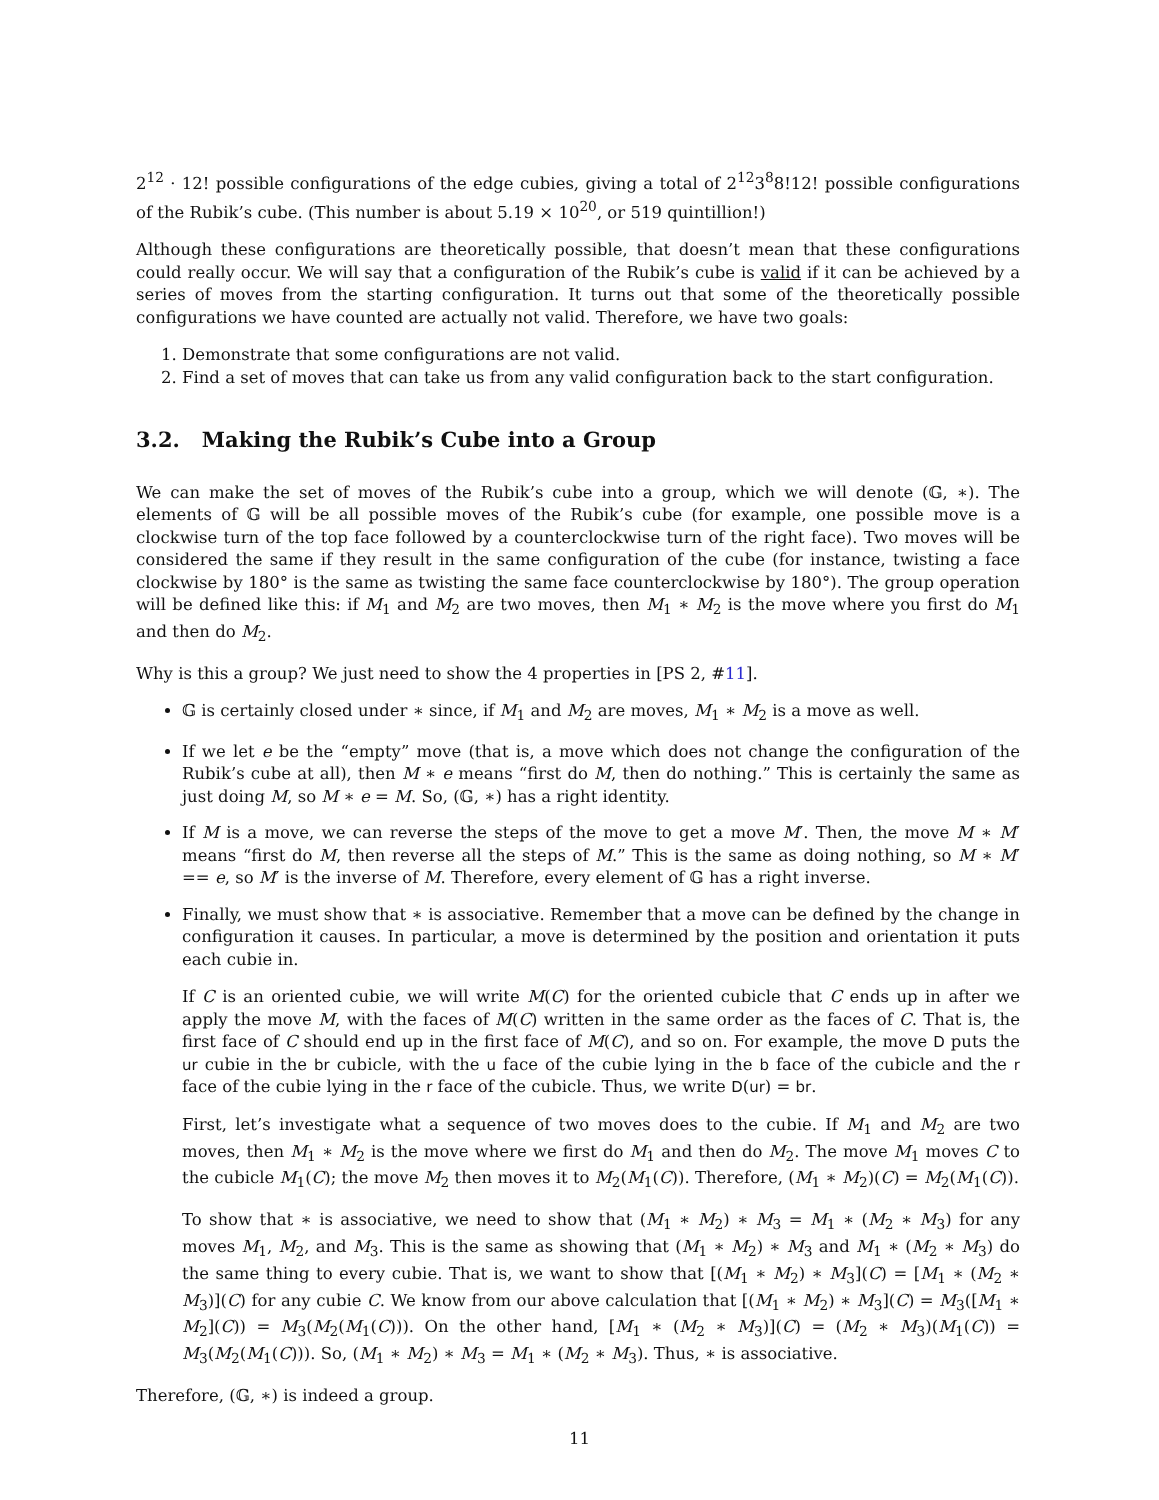2<sup>12</sup> · 12! possible configurations of the edge cubies, giving a total of 2<sup>12</sup>3<sup>8</sup>8!12! possible configurations of the Rubik’s cube. (This number is about 5.19 × 10<sup>20</sup>, or 519 quintillion!)
Although these configurations are theoretically possible, that doesn’t mean that these configurations could really occur. We will say that a configuration of the Rubik’s cube is valid if it can be achieved by a series of moves from the starting configuration. It turns out that some of the theoretically possible configurations we have counted are actually not valid. Therefore, we have two goals:
1. Demonstrate that some configurations are not valid.
2. Find a set of moves that can take us from any valid configuration back to the start configuration.
3.2. Making the Rubik’s Cube into a Group
We can make the set of moves of the Rubik’s cube into a group, which we will denote (𝔾, ∗). The elements of 𝔾 will be all possible moves of the Rubik’s cube (for example, one possible move is a clockwise turn of the top face followed by a counterclockwise turn of the right face). Two moves will be considered the same if they result in the same configuration of the cube (for instance, twisting a face clockwise by 180° is the same as twisting the same face counterclockwise by 180°). The group operation will be defined like this: if M<sub>1</sub> and M<sub>2</sub> are two moves, then M<sub>1</sub> ∗ M<sub>2</sub> is the move where you first do M<sub>1</sub> and then do M<sub>2</sub>.
Why is this a group? We just need to show the 4 properties in [PS 2, #11].
𝔾 is certainly closed under ∗ since, if M<sub>1</sub> and M<sub>2</sub> are moves, M<sub>1</sub> ∗ M<sub>2</sub> is a move as well.
If we let e be the “empty” move (that is, a move which does not change the configuration of the Rubik’s cube at all), then M ∗ e means “first do M, then do nothing.” This is certainly the same as just doing M, so M ∗ e = M. So, (𝔾, ∗) has a right identity.
If M is a move, we can reverse the steps of the move to get a move M′. Then, the move M ∗ M′ means “first do M, then reverse all the steps of M.” This is the same as doing nothing, so M ∗ M′ == e, so M′ is the inverse of M. Therefore, every element of 𝔾 has a right inverse.
Finally, we must show that ∗ is associative. Remember that a move can be defined by the change in configuration it causes. In particular, a move is determined by the position and orientation it puts each cubie in.
If C is an oriented cubie, we will write M(C) for the oriented cubicle that C ends up in after we apply the move M, with the faces of M(C) written in the same order as the faces of C. That is, the first face of C should end up in the first face of M(C), and so on. For example, the move D puts the ur cubie in the br cubicle, with the u face of the cubie lying in the b face of the cubicle and the r face of the cubie lying in the r face of the cubicle. Thus, we write D(ur) = br.
First, let’s investigate what a sequence of two moves does to the cubie. If M<sub>1</sub> and M<sub>2</sub> are two moves, then M<sub>1</sub> ∗ M<sub>2</sub> is the move where we first do M<sub>1</sub> and then do M<sub>2</sub>. The move M<sub>1</sub> moves C to the cubicle M<sub>1</sub>(C); the move M<sub>2</sub> then moves it to M<sub>2</sub>(M<sub>1</sub>(C)). Therefore, (M<sub>1</sub> ∗ M<sub>2</sub>)(C) = M<sub>2</sub>(M<sub>1</sub>(C)).
To show that ∗ is associative, we need to show that (M<sub>1</sub> ∗ M<sub>2</sub>) ∗ M<sub>3</sub> = M<sub>1</sub> ∗ (M<sub>2</sub> ∗ M<sub>3</sub>) for any moves M<sub>1</sub>, M<sub>2</sub>, and M<sub>3</sub>. This is the same as showing that (M<sub>1</sub> ∗ M<sub>2</sub>) ∗ M<sub>3</sub> and M<sub>1</sub> ∗ (M<sub>2</sub> ∗ M<sub>3</sub>) do the same thing to every cubie. That is, we want to show that [(M<sub>1</sub> ∗ M<sub>2</sub>) ∗ M<sub>3</sub>](C) = [M<sub>1</sub> ∗ (M<sub>2</sub> ∗ M<sub>3</sub>)](C) for any cubie C. We know from our above calculation that [(M<sub>1</sub> ∗ M<sub>2</sub>) ∗ M<sub>3</sub>](C) = M<sub>3</sub>([M<sub>1</sub> ∗ M<sub>2</sub>](C)) = M<sub>3</sub>(M<sub>2</sub>(M<sub>1</sub>(C))). On the other hand, [M<sub>1</sub> ∗ (M<sub>2</sub> ∗ M<sub>3</sub>)](C) = (M<sub>2</sub> ∗ M<sub>3</sub>)(M<sub>1</sub>(C)) = M<sub>3</sub>(M<sub>2</sub>(M<sub>1</sub>(C))). So, (M<sub>1</sub> ∗ M<sub>2</sub>) ∗ M<sub>3</sub> = M<sub>1</sub> ∗ (M<sub>2</sub> ∗ M<sub>3</sub>). Thus, ∗ is associative.
Therefore, (𝔾, ∗) is indeed a group.
11